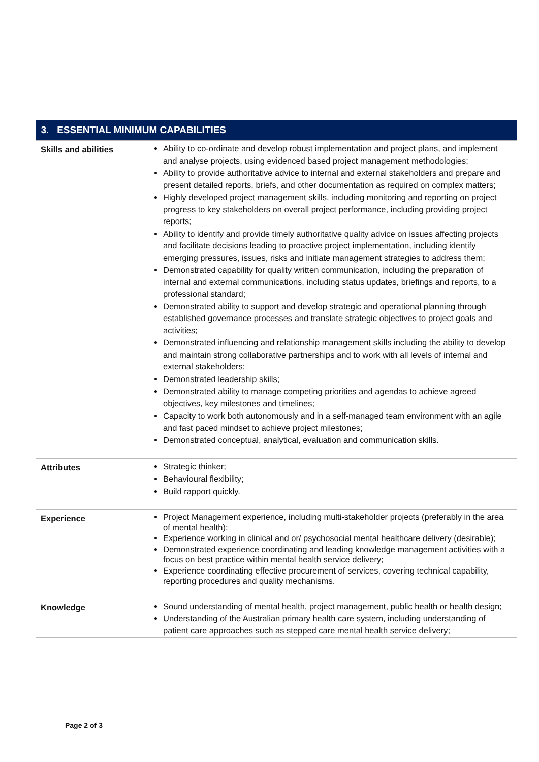| 3. ESSENTIAL MINIMUM CAPABILITIES | |
| --- | --- |
| Skills and abilities | Ability to co-ordinate and develop robust implementation and project plans, and implement and analyse projects, using evidenced based project management methodologies; Ability to provide authoritative advice to internal and external stakeholders and prepare and present detailed reports, briefs, and other documentation as required on complex matters; Highly developed project management skills, including monitoring and reporting on project progress to key stakeholders on overall project performance, including providing project reports; Ability to identify and provide timely authoritative quality advice on issues affecting projects and facilitate decisions leading to proactive project implementation, including identify emerging pressures, issues, risks and initiate management strategies to address them; Demonstrated capability for quality written communication, including the preparation of internal and external communications, including status updates, briefings and reports, to a professional standard; Demonstrated ability to support and develop strategic and operational planning through established governance processes and translate strategic objectives to project goals and activities; Demonstrated influencing and relationship management skills including the ability to develop and maintain strong collaborative partnerships and to work with all levels of internal and external stakeholders; Demonstrated leadership skills; Demonstrated ability to manage competing priorities and agendas to achieve agreed objectives, key milestones and timelines; Capacity to work both autonomously and in a self-managed team environment with an agile and fast paced mindset to achieve project milestones; Demonstrated conceptual, analytical, evaluation and communication skills. |
| Attributes | Strategic thinker; Behavioural flexibility; Build rapport quickly. |
| Experience | Project Management experience, including multi-stakeholder projects (preferably in the area of mental health); Experience working in clinical and or/ psychosocial mental healthcare delivery (desirable); Demonstrated experience coordinating and leading knowledge management activities with a focus on best practice within mental health service delivery; Experience coordinating effective procurement of services, covering technical capability, reporting procedures and quality mechanisms. |
| Knowledge | Sound understanding of mental health, project management, public health or health design; Understanding of the Australian primary health care system, including understanding of patient care approaches such as stepped care mental health service delivery; |
Page 2 of 3